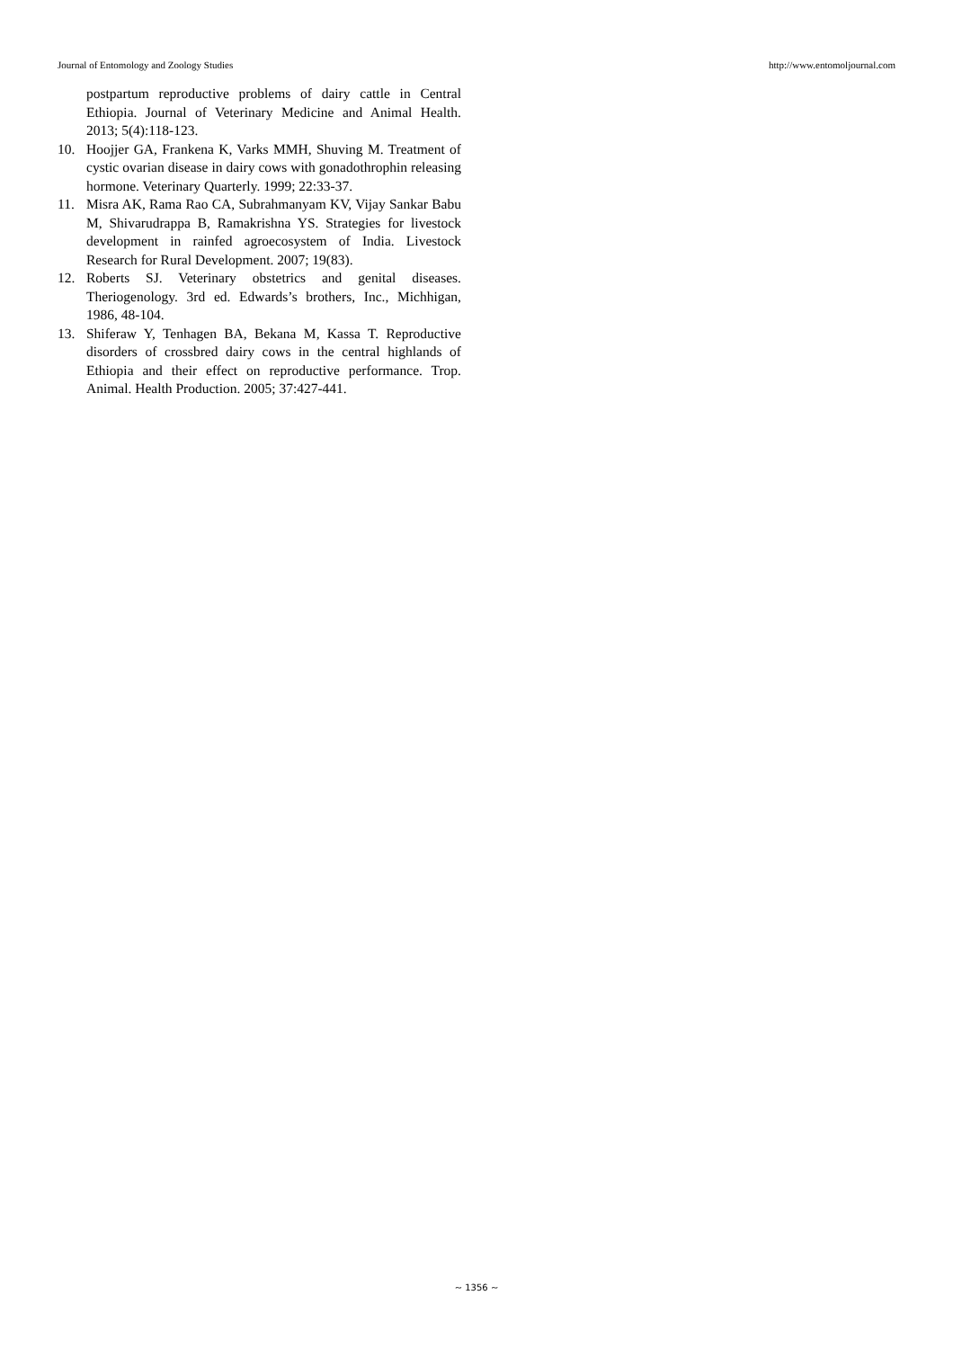Journal of Entomology and Zoology Studies http://www.entomoljournal.com
postpartum reproductive problems of dairy cattle in Central Ethiopia. Journal of Veterinary Medicine and Animal Health. 2013; 5(4):118-123.
10. Hoojjer GA, Frankena K, Varks MMH, Shuving M. Treatment of cystic ovarian disease in dairy cows with gonadothrophin releasing hormone. Veterinary Quarterly. 1999; 22:33-37.
11. Misra AK, Rama Rao CA, Subrahmanyam KV, Vijay Sankar Babu M, Shivarudrappa B, Ramakrishna YS. Strategies for livestock development in rainfed agroecosystem of India. Livestock Research for Rural Development. 2007; 19(83).
12. Roberts SJ. Veterinary obstetrics and genital diseases. Theriogenology. 3rd ed. Edwards’s brothers, Inc., Michhigan, 1986, 48-104.
13. Shiferaw Y, Tenhagen BA, Bekana M, Kassa T. Reproductive disorders of crossbred dairy cows in the central highlands of Ethiopia and their effect on reproductive performance. Trop. Animal. Health Production. 2005; 37:427-441.
~ 1356 ~